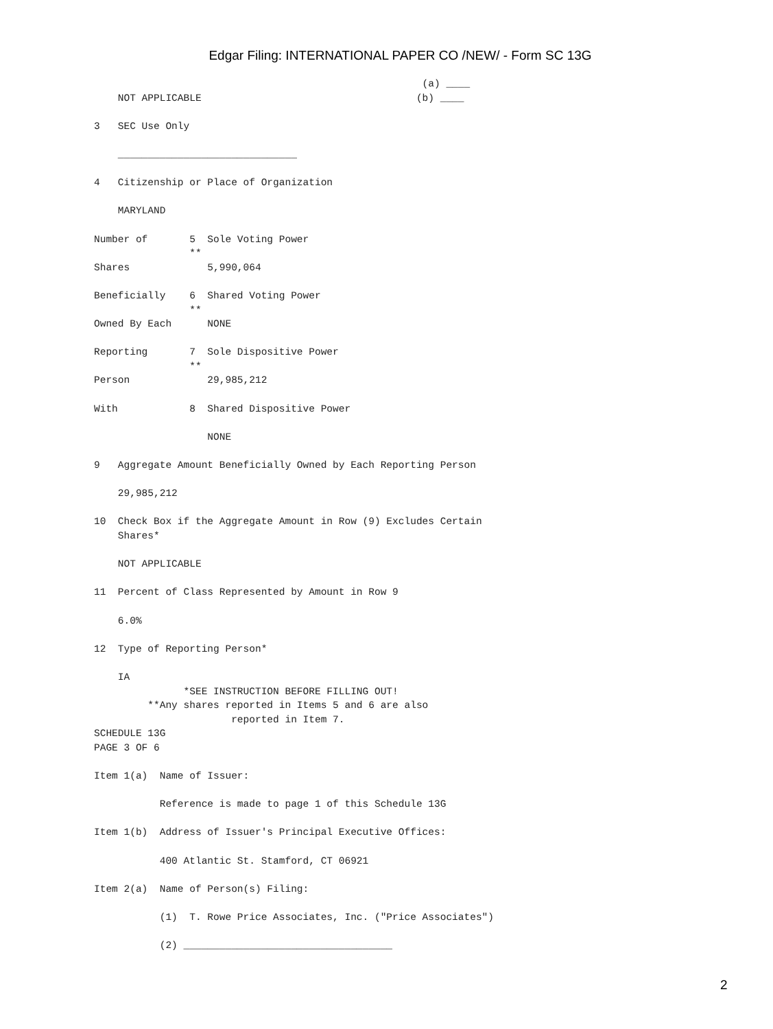Edgar Filing: INTERNATIONAL PAPER CO /NEW/ - Form SC 13G
                                                       (a) ____
    NOT APPLICABLE                                    (b) ____

3   SEC Use Only

    ______________________________

4   Citizenship or Place of Organization

    MARYLAND

Number of       5  Sole Voting Power
                **
Shares             5,990,064

Beneficially    6  Shared Voting Power
                **
Owned By Each      NONE

Reporting       7  Sole Dispositive Power
                **
Person             29,985,212

With            8  Shared Dispositive Power

                   NONE

9   Aggregate Amount Beneficially Owned by Each Reporting Person

    29,985,212

10  Check Box if the Aggregate Amount in Row (9) Excludes Certain
    Shares*

    NOT APPLICABLE

11  Percent of Class Represented by Amount in Row 9

    6.0%

12  Type of Reporting Person*

    IA
               *SEE INSTRUCTION BEFORE FILLING OUT!
         **Any shares reported in Items 5 and 6 are also
                       reported in Item 7.
SCHEDULE 13G
PAGE 3 OF 6

Item 1(a)  Name of Issuer:

           Reference is made to page 1 of this Schedule 13G

Item 1(b)  Address of Issuer's Principal Executive Offices:

           400 Atlantic St. Stamford, CT 06921

Item 2(a)  Name of Person(s) Filing:

           (1)  T. Rowe Price Associates, Inc. ("Price Associates")

           (2) ___________________________________
2